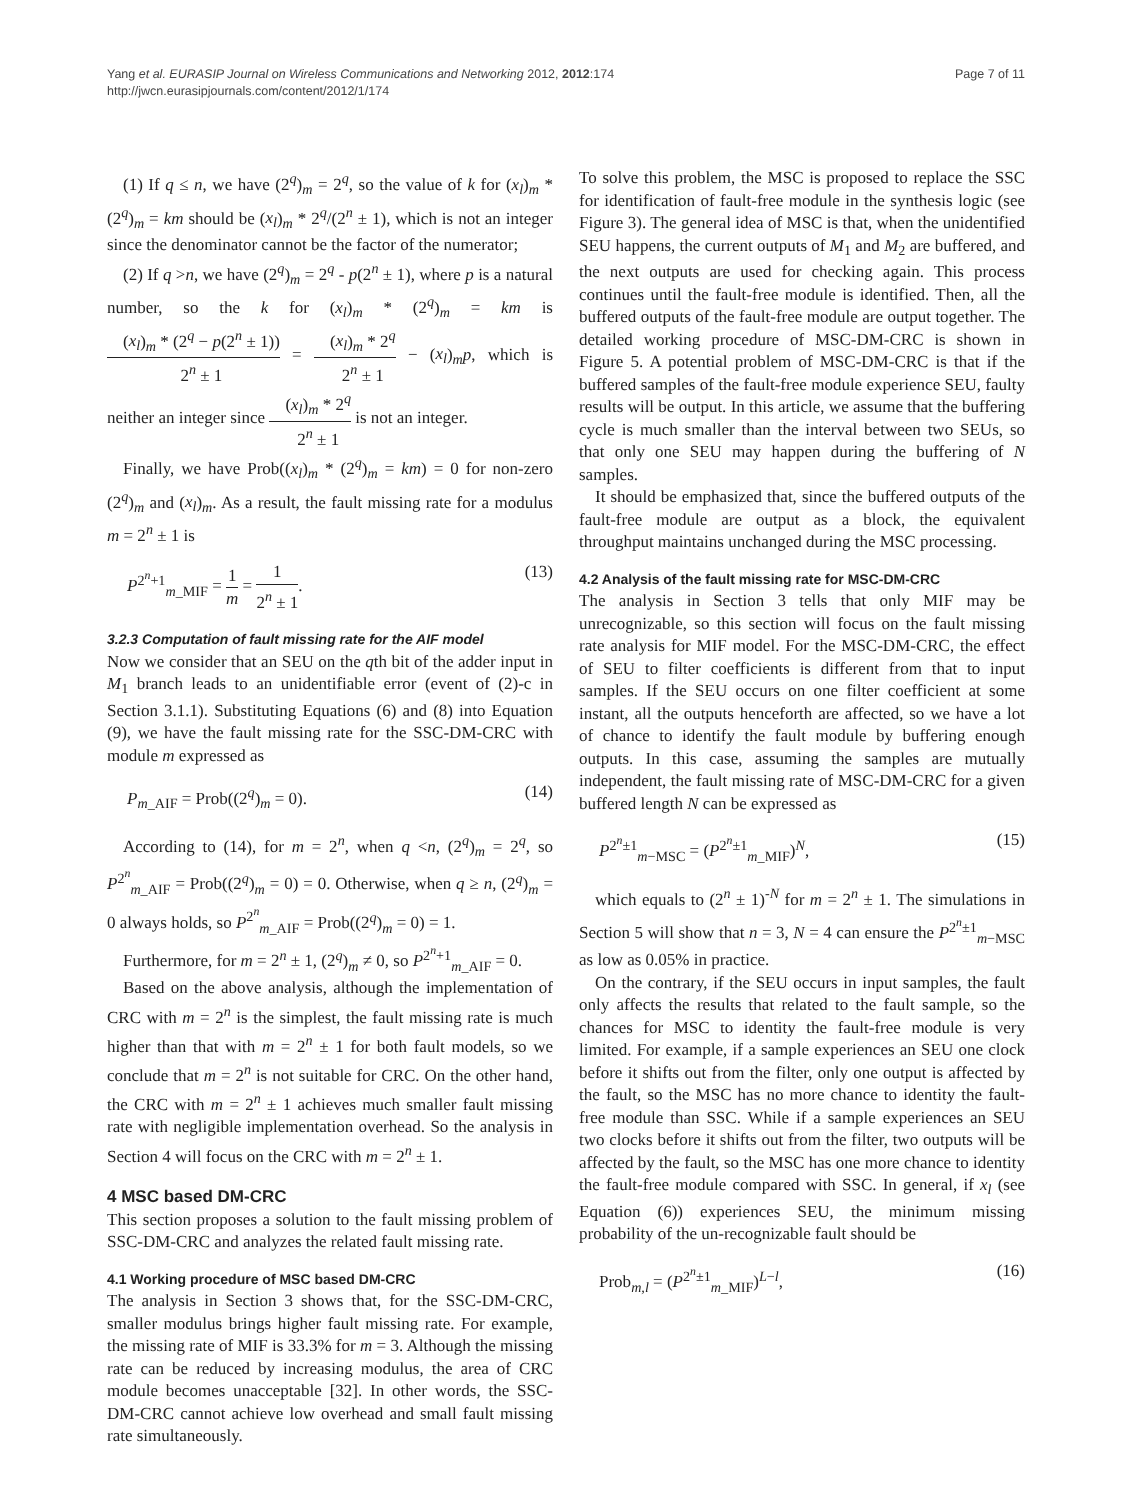Page 7 of 11 Yang et al. EURASIP Journal on Wireless Communications and Networking 2012, 2012:174
http://jwcn.eurasipjournals.com/content/2012/1/174
(1) If q ≤ n, we have (2<sup>q</sup>)<sub>m</sub> = 2<sup>q</sup>, so the value of k for (x<sub>l</sub>)<sub>m</sub> * (2<sup>q</sup>)<sub>m</sub> = km should be (x<sub>l</sub>)<sub>m</sub> * 2<sup>q</sup>/(2<sup>n</sup> ± 1), which is not an integer since the denominator cannot be the factor of the numerator;
(2) If q >n, we have (2<sup>q</sup>)<sub>m</sub> = 2<sup>q</sup> - p(2<sup>n</sup> ± 1), where p is a natural number, so the k for (x<sub>l</sub>)<sub>m</sub> * (2<sup>q</sup>)<sub>m</sub> = km is (x<sub>l</sub>)<sub>m</sub> * (2<sup>q</sup> − p(2<sup>n</sup> ± 1)) 2<sup>n</sup> ± 1 = (x<sub>l</sub>)<sub>m</sub> * 2<sup>q</sup> 2<sup>n</sup> ± 1 − (x<sub>l</sub>)<sub>m</sub>p, which is neither an integer since (x<sub>l</sub>)<sub>m</sub> * 2<sup>q</sup> 2<sup>n</sup> ± 1 is not an integer.
Finally, we have Prob((x<sub>l</sub>)<sub>m</sub> * (2<sup>q</sup>)<sub>m</sub> = km) = 0 for non-zero (2<sup>q</sup>)<sub>m</sub> and (x<sub>l</sub>)<sub>m</sub>. As a result, the fault missing rate for a modulus m = 2<sup>n</sup> ± 1 is
P<sup>2<sup>n</sup>+1</sup><sub>m_MIF</sub> = 1 m = 1 2<sup>n</sup> ± 1. (13)
3.2.3 Computation of fault missing rate for the AIF model
Now we consider that an SEU on the qth bit of the adder input in M<sub>1</sub> branch leads to an unidentifiable error (event of (2)-c in Section 3.1.1). Substituting Equations (6) and (8) into Equation (9), we have the fault missing rate for the SSC-DM-CRC with module m expressed as
P<sub>m_AIF</sub> = Prob((2<sup>q</sup>)<sub>m</sub> = 0). (14)
According to (14), for m = 2<sup>n</sup>, when q <n, (2<sup>q</sup>)<sub>m</sub> = 2<sup>q</sup>, so P<sup>2<sup>n</sup></sup><sub>m_AIF</sub> = Prob((2<sup>q</sup>)<sub>m</sub> = 0) = 0. Otherwise, when q ≥ n, (2<sup>q</sup>)<sub>m</sub> = 0 always holds, so P<sup>2<sup>n</sup></sup><sub>m_AIF</sub> = Prob((2<sup>q</sup>)<sub>m</sub> = 0) = 1.
Furthermore, for m = 2<sup>n</sup> ± 1, (2<sup>q</sup>)<sub>m</sub> ≠ 0, so P<sup>2<sup>n</sup>+1</sup><sub>m_AIF</sub> = 0.
Based on the above analysis, although the implementation of CRC with m = 2<sup>n</sup> is the simplest, the fault missing rate is much higher than that with m = 2<sup>n</sup> ± 1 for both fault models, so we conclude that m = 2<sup>n</sup> is not suitable for CRC. On the other hand, the CRC with m = 2<sup>n</sup> ± 1 achieves much smaller fault missing rate with negligible implementation overhead. So the analysis in Section 4 will focus on the CRC with m = 2<sup>n</sup> ± 1.
4 MSC based DM-CRC
This section proposes a solution to the fault missing problem of SSC-DM-CRC and analyzes the related fault missing rate.
4.1 Working procedure of MSC based DM-CRC
The analysis in Section 3 shows that, for the SSC-DM-CRC, smaller modulus brings higher fault missing rate. For example, the missing rate of MIF is 33.3% for m = 3. Although the missing rate can be reduced by increasing modulus, the area of CRC module becomes unacceptable [32]. In other words, the SSC-DM-CRC cannot achieve low overhead and small fault missing rate simultaneously.
To solve this problem, the MSC is proposed to replace the SSC for identification of fault-free module in the synthesis logic (see Figure 3). The general idea of MSC is that, when the unidentified SEU happens, the current outputs of M<sub>1</sub> and M<sub>2</sub> are buffered, and the next outputs are used for checking again. This process continues until the fault-free module is identified. Then, all the buffered outputs of the fault-free module are output together. The detailed working procedure of MSC-DM-CRC is shown in Figure 5. A potential problem of MSC-DM-CRC is that if the buffered samples of the fault-free module experience SEU, faulty results will be output. In this article, we assume that the buffering cycle is much smaller than the interval between two SEUs, so that only one SEU may happen during the buffering of N samples.
It should be emphasized that, since the buffered outputs of the fault-free module are output as a block, the equivalent throughput maintains unchanged during the MSC processing.
4.2 Analysis of the fault missing rate for MSC-DM-CRC
The analysis in Section 3 tells that only MIF may be unrecognizable, so this section will focus on the fault missing rate analysis for MIF model. For the MSC-DM-CRC, the effect of SEU to filter coefficients is different from that to input samples. If the SEU occurs on one filter coefficient at some instant, all the outputs henceforth are affected, so we have a lot of chance to identify the fault module by buffering enough outputs. In this case, assuming the samples are mutually independent, the fault missing rate of MSC-DM-CRC for a given buffered length N can be expressed as
P<sup>2<sup>n</sup>±1</sup><sub>m−MSC</sub> = (P<sup>2<sup>n</sup>±1</sup><sub>m_MIF</sub>)<sup>N</sup>, (15)
which equals to (2<sup>n</sup> ± 1)<sup>-N</sup> for m = 2<sup>n</sup> ± 1. The simulations in Section 5 will show that n = 3, N = 4 can ensure the P<sup>2<sup>n</sup>±1</sup><sub>m−MSC</sub> as low as 0.05% in practice.
On the contrary, if the SEU occurs in input samples, the fault only affects the results that related to the fault sample, so the chances for MSC to identity the fault-free module is very limited. For example, if a sample experiences an SEU one clock before it shifts out from the filter, only one output is affected by the fault, so the MSC has no more chance to identity the fault-free module than SSC. While if a sample experiences an SEU two clocks before it shifts out from the filter, two outputs will be affected by the fault, so the MSC has one more chance to identity the fault-free module compared with SSC. In general, if x<sub>l</sub> (see Equation (6)) experiences SEU, the minimum missing probability of the un-recognizable fault should be
Prob<sub>m,l</sub> = (P<sup>2<sup>n</sup>±1</sup><sub>m_MIF</sub>)<sup>L−l</sup>, (16)